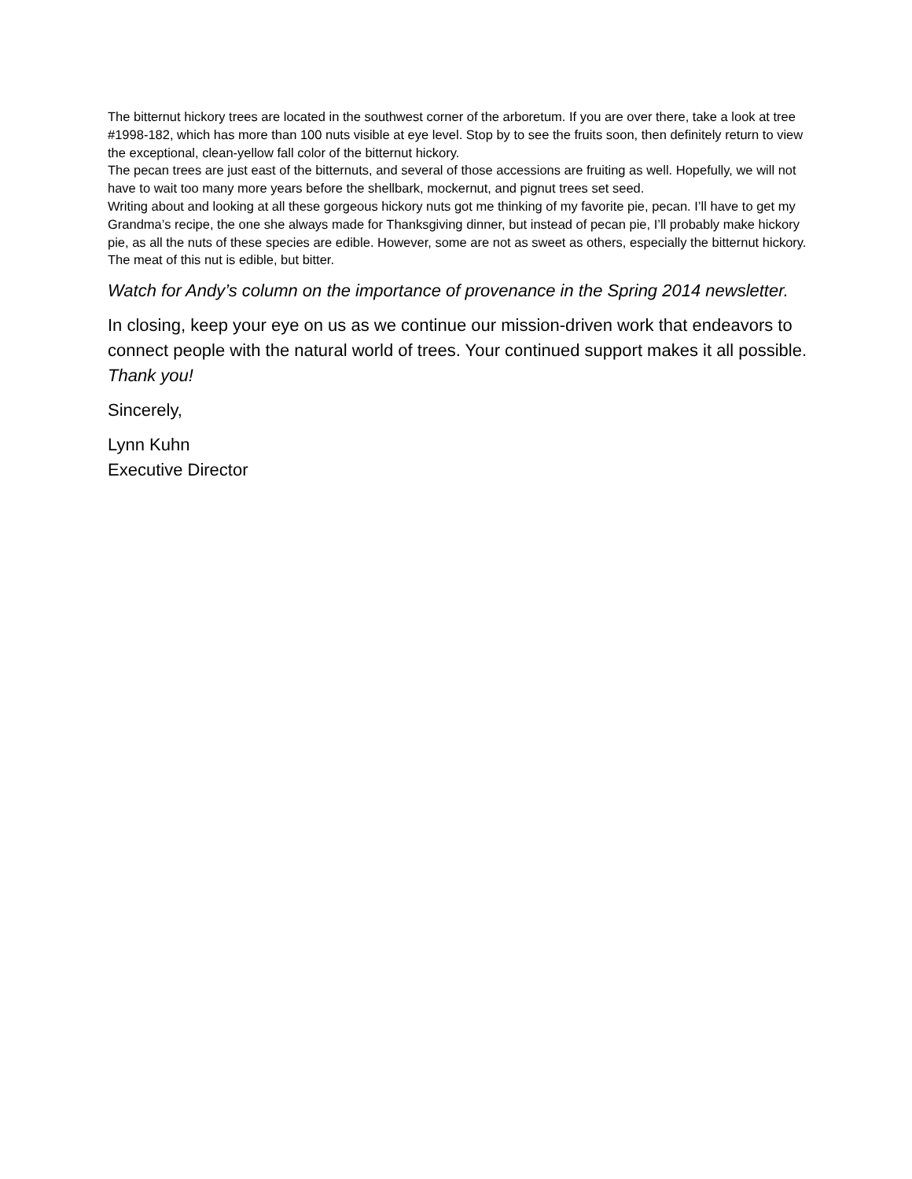The bitternut hickory trees are located in the southwest corner of the arboretum. If you are over there, take a look at tree #1998-182, which has more than 100 nuts visible at eye level. Stop by to see the fruits soon, then definitely return to view the exceptional, clean-yellow fall color of the bitternut hickory.
The pecan trees are just east of the bitternuts, and several of those accessions are fruiting as well. Hopefully, we will not have to wait too many more years before the shellbark, mockernut, and pignut trees set seed.
Writing about and looking at all these gorgeous hickory nuts got me thinking of my favorite pie, pecan. I’ll have to get my Grandma’s recipe, the one she always made for Thanksgiving dinner, but instead of pecan pie, I’ll probably make hickory pie, as all the nuts of these species are edible. However, some are not as sweet as others, especially the bitternut hickory. The meat of this nut is edible, but bitter.
Watch for Andy’s column on the importance of provenance in the Spring 2014 newsletter.
In closing, keep your eye on us as we continue our mission-driven work that endeavors to connect people with the natural world of trees. Your continued support makes it all possible. Thank you!
Sincerely,
Lynn Kuhn
Executive Director